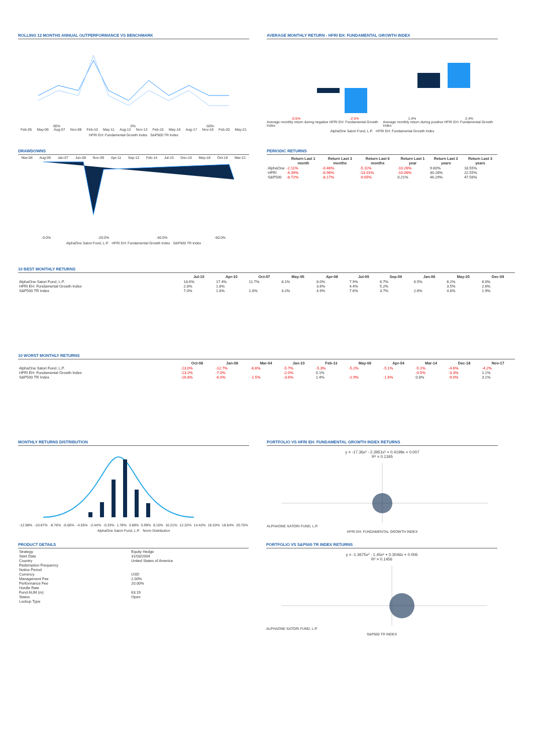ROLLING 12 MONTHS ANNUAL OUTPERFORMANCE VS BENCHMARK
60% 0% -50%
Feb-05 May-06 Aug-07 Nov-08 Feb-10 May-11 Aug-12 Nov-13 Feb-15 May-16 Aug-17 Nov-18 Feb-20 May-21
HFRI EH: Fundamental Growth Index S&P500 TR Index
AVERAGE MONTHLY RETURN - HFRI EH: FUNDAMENTAL GROWTH INDEX
-0.5% -2.5% 1.4% 2.4%
Average monthly return during negative HFRI EH: Fundamental Growth Index Average monthly return during positive HFRI EH: Fundamental Growth Index
AlphaOne Satori Fund, L.P. HFRI EH: Fundamental Growth Index
DRAWDOWNS
Mar-04 Aug-05 Jan-07 Jun-08 Nov-09 Apr-11 Sep-12 Feb-14 Jul-15 Dec-16 May-18 Oct-19 Mar-21
-0.0% -20.0% -40.0% -60.0%
AlphaOne Satori Fund, L.P. HFRI EH: Fundamental Growth Index S&P500 TR Index
PERIODIC RETURNS
| | Return Last 1 month | Return Last 3 months | Return Last 6 months | Return Last 1 year | Return Last 2 years | Return Last 3 years |
| --- | --- | --- | --- | --- | --- | --- |
| AlphaOne | -2.11% | -0.46% | -5.11% | -10.26% | 9.60% | 18.55% |
| HFRI | -4.39% | -6.96% | -13.01% | -10.06% | 30.28% | 22.55% |
| S&P500 | -8.72% | -8.17% | -9.65% | 0.21% | 46.29% | 47.56% |
10 BEST MONTHLY RETURNS
| | Jul-10 | Apr-10 | Oct-07 | May-05 | Apr-08 | Jul-09 | Sep-09 | Jan-06 | May-20 | Dec-09 |
| --- | --- | --- | --- | --- | --- | --- | --- | --- | --- | --- |
| AlphaOne Satori Fund, L.P. | 18.6% | 17.4% | 11.7% | 8.1% | 8.0% | 7.9% | 6.7% | 6.5% | 6.2% | 6.0% |
| HFRI EH: Fundamental Growth Index | 2.8% | 1.8% | | | 3.6% | 4.4% | 5.2% | | 3.5% | 2.6% |
| S&P500 TR Index | 7.0% | 1.6% | 1.6% | 3.2% | 4.9% | 7.6% | 3.7% | 2.6% | 4.8% | 1.9% |
10 WORST MONTHLY RETURNS
| | Oct-08 | Jan-08 | Mar-04 | Jan-10 | Feb-13 | May-06 | Apr-04 | Mar-14 | Dec-18 | Nov-17 |
| --- | --- | --- | --- | --- | --- | --- | --- | --- | --- | --- |
| AlphaOne Satori Fund, L.P. | -13.0% | -12.7% | -6.6% | -5.7% | -5.3% | -5.2% | -5.1% | -5.1% | -4.6% | -4.2% |
| HFRI EH: Fundamental Growth Index | -13.2% | -7.0% | | -2.0% | 0.1% | | | -0.5% | -3.3% | 1.1% |
| S&P500 TR Index | -16.8% | -6.0% | -1.5% | -3.6% | 1.4% | -2.9% | -1.6% | 0.8% | -9.0% | 3.1% |
MONTHLY RETURNS DISTRIBUTION
-12.98% -10.87% -8.76% -6.66% -4.55% -2.44% -0.33% 1.78% 3.88% 5.99% 8.10% 10.21% 12.32% 14.42% 16.53% 18.64% 20.75%
AlphaOne Satori Fund, L.P. Norm Distribution
PORTFOLIO VS HFRI EH: FUNDAMENTAL GROWTH INDEX RETURNS
y = -17.36x³ - 2.3951x² + 0.4199x + 0.007
R² = 0.1345
ALPHAONE SATORI FUND, L.P.
HFRI EH: FUNDAMENTAL GROWTH INDEX
PRODUCT DETAILS
| Strategy | Equity Hedge |
| Start Date | 31/03/2004 |
| Country | United States of America |
| Redemption Frequency | |
| Notice Period | |
| Currency | USD |
| Management Fee | 2.00% |
| Performance Fee | 20.00% |
| Hurdle Rate | |
| Fund AUM (m) | 63.19 |
| Status | Open |
| Lockup Type | |
PORTFOLIO VS S&P500 TR INDEX RETURNS
y = -1.3675x³ - 1.45x² + 0.3046x + 0.006
R² = 0.1456
ALPHAONE SATORI FUND, L.P.
S&P500 TR INDEX